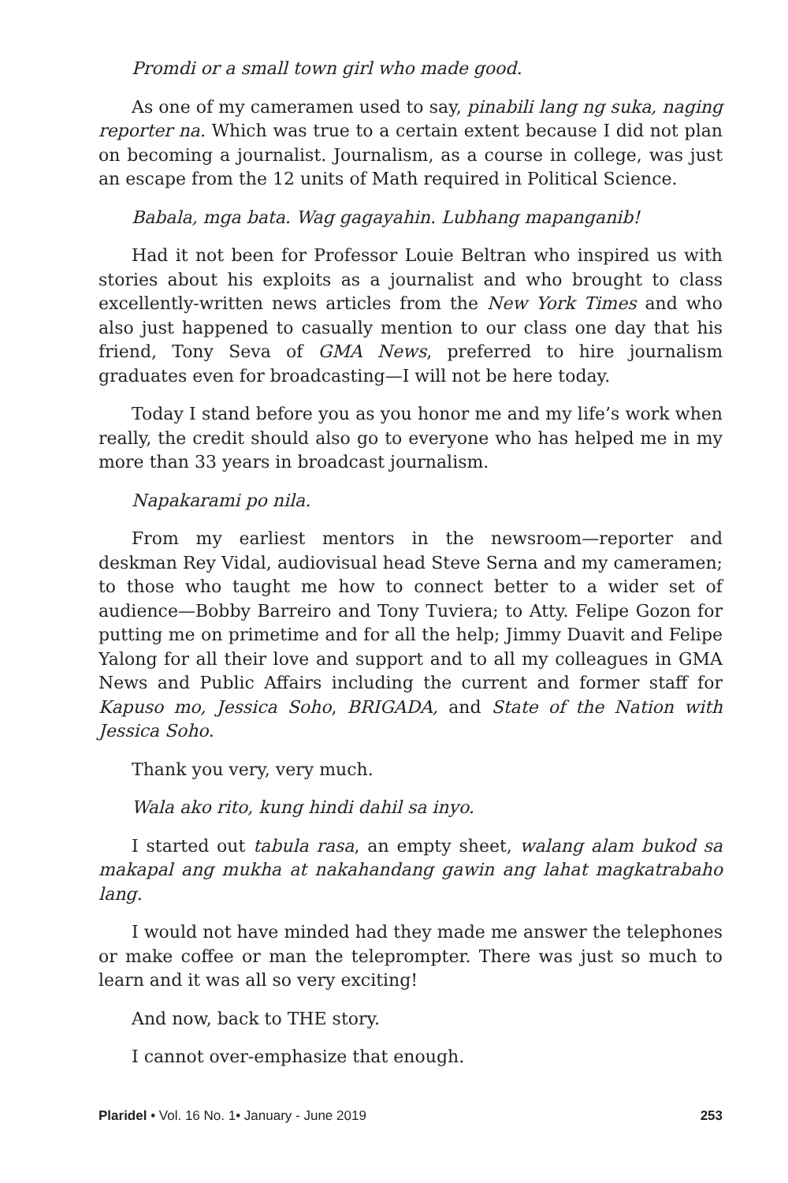Promdi or a small town girl who made good.
As one of my cameramen used to say, pinabili lang ng suka, naging reporter na. Which was true to a certain extent because I did not plan on becoming a journalist. Journalism, as a course in college, was just an escape from the 12 units of Math required in Political Science.
Babala, mga bata. Wag gagayahin. Lubhang mapanganib!
Had it not been for Professor Louie Beltran who inspired us with stories about his exploits as a journalist and who brought to class excellently-written news articles from the New York Times and who also just happened to casually mention to our class one day that his friend, Tony Seva of GMA News, preferred to hire journalism graduates even for broadcasting—I will not be here today.
Today I stand before you as you honor me and my life’s work when really, the credit should also go to everyone who has helped me in my more than 33 years in broadcast journalism.
Napakarami po nila.
From my earliest mentors in the newsroom—reporter and deskman Rey Vidal, audiovisual head Steve Serna and my cameramen; to those who taught me how to connect better to a wider set of audience—Bobby Barreiro and Tony Tuviera; to Atty. Felipe Gozon for putting me on primetime and for all the help; Jimmy Duavit and Felipe Yalong for all their love and support and to all my colleagues in GMA News and Public Affairs including the current and former staff for Kapuso mo, Jessica Soho, BRIGADA, and State of the Nation with Jessica Soho.
Thank you very, very much.
Wala ako rito, kung hindi dahil sa inyo.
I started out tabula rasa, an empty sheet, walang alam bukod sa makapal ang mukha at nakahandang gawin ang lahat magkatrabaho lang.
I would not have minded had they made me answer the telephones or make coffee or man the teleprompter. There was just so much to learn and it was all so very exciting!
And now, back to THE story.
I cannot over-emphasize that enough.
Plaridel • Vol. 16 No. 1• January - June 2019 253